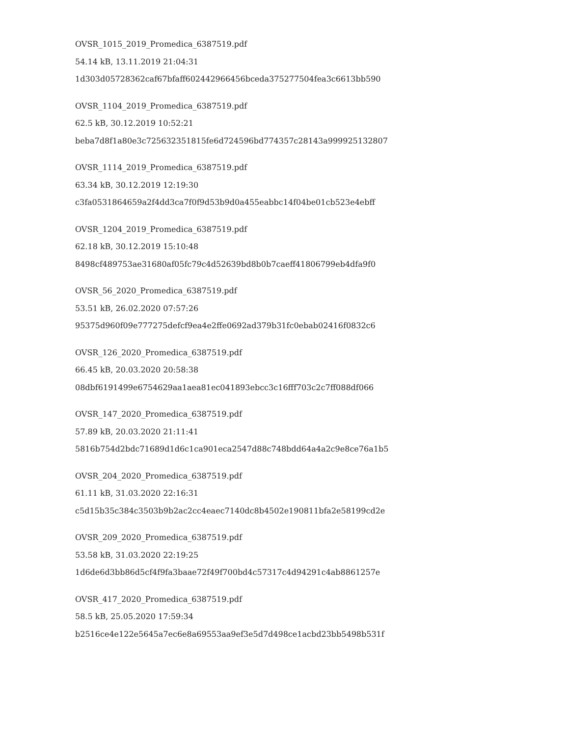OVSR_1015_2019_Promedica_6387519.pdf
54.14 kB, 13.11.2019 21:04:31
1d303d05728362caf67bfaff602442966456bceda375277504fea3c6613bb590
OVSR_1104_2019_Promedica_6387519.pdf
62.5 kB, 30.12.2019 10:52:21
beba7d8f1a80e3c725632351815fe6d724596bd774357c28143a999925132807
OVSR_1114_2019_Promedica_6387519.pdf
63.34 kB, 30.12.2019 12:19:30
c3fa0531864659a2f4dd3ca7f0f9d53b9d0a455eabbc14f04be01cb523e4ebff
OVSR_1204_2019_Promedica_6387519.pdf
62.18 kB, 30.12.2019 15:10:48
8498cf489753ae31680af05fc79c4d52639bd8b0b7caeff41806799eb4dfa9f0
OVSR_56_2020_Promedica_6387519.pdf
53.51 kB, 26.02.2020 07:57:26
95375d960f09e777275defcf9ea4e2ffe0692ad379b31fc0ebab02416f0832c6
OVSR_126_2020_Promedica_6387519.pdf
66.45 kB, 20.03.2020 20:58:38
08dbf6191499e6754629aa1aea81ec041893ebcc3c16fff703c2c7ff088df066
OVSR_147_2020_Promedica_6387519.pdf
57.89 kB, 20.03.2020 21:11:41
5816b754d2bdc71689d1d6c1ca901eca2547d88c748bdd64a4a2c9e8ce76a1b5
OVSR_204_2020_Promedica_6387519.pdf
61.11 kB, 31.03.2020 22:16:31
c5d15b35c384c3503b9b2ac2cc4eaec7140dc8b4502e190811bfa2e58199cd2e
OVSR_209_2020_Promedica_6387519.pdf
53.58 kB, 31.03.2020 22:19:25
1d6de6d3bb86d5cf4f9fa3baae72f49f700bd4c57317c4d94291c4ab8861257e
OVSR_417_2020_Promedica_6387519.pdf
58.5 kB, 25.05.2020 17:59:34
b2516ce4e122e5645a7ec6e8a69553aa9ef3e5d7d498ce1acbd23bb5498b531f